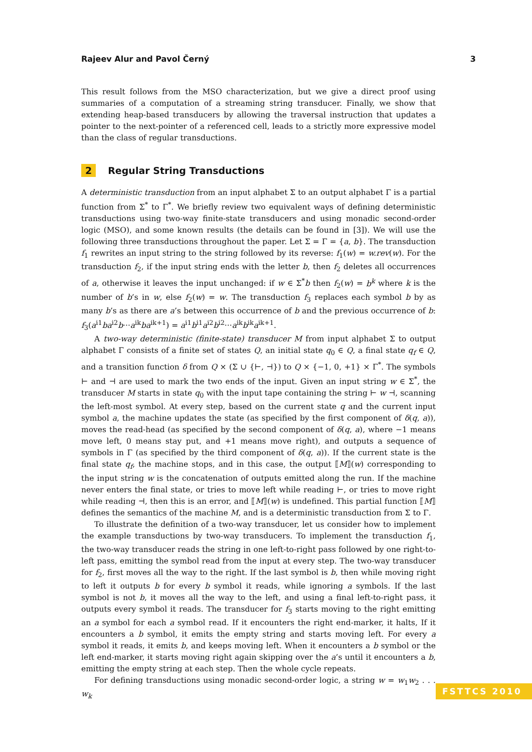Rajeev Alur and Pavol Černý 3
This result follows from the MSO characterization, but we give a direct proof using summaries of a computation of a streaming string transducer. Finally, we show that extending heap-based transducers by allowing the traversal instruction that updates a pointer to the next-pointer of a referenced cell, leads to a strictly more expressive model than the class of regular transductions.
2 Regular String Transductions
A deterministic transduction from an input alphabet Σ to an output alphabet Γ is a partial function from Σ<sup>*</sup> to Γ<sup>*</sup>. We briefly review two equivalent ways of defining deterministic transductions using two-way finite-state transducers and using monadic second-order logic (MSO), and some known results (the details can be found in [3]). We will use the following three transductions throughout the paper. Let Σ = Γ = {a, b}. The transduction f<sub>1</sub> rewrites an input string to the string followed by its reverse: f<sub>1</sub>(w) = w.rev(w). For the transduction f<sub>2</sub>, if the input string ends with the letter b, then f<sub>2</sub> deletes all occurrences of a, otherwise it leaves the input unchanged: if w ∈ Σ<sup>*</sup>b then f<sub>2</sub>(w) = b<sup>k</sup> where k is the number of b’s in w, else f<sub>2</sub>(w) = w. The transduction f<sub>3</sub> replaces each symbol b by as many b’s as there are a’s between this occurrence of b and the previous occurrence of b: f<sub>3</sub>(a<sup>i1</sup>ba<sup>i2</sup>b···a<sup>ik</sup>ba<sup>ik+1</sup>) = a<sup>i1</sup>b<sup>i1</sup>a<sup>i2</sup>b<sup>i2</sup>···a<sup>ik</sup>b<sup>ik</sup>a<sup>ik+1</sup>.
A two-way deterministic (finite-state) transducer M from input alphabet Σ to output alphabet Γ consists of a finite set of states Q, an initial state q<sub>0</sub> ∈ Q, a final state q<sub>f</sub> ∈ Q, and a transition function δ from Q × (Σ ∪ {⊢, ⊣}) to Q × {−1, 0, +1} × Γ<sup>*</sup>. The symbols ⊢ and ⊣ are used to mark the two ends of the input. Given an input string w ∈ Σ<sup>*</sup>, the transducer M starts in state q<sub>0</sub> with the input tape containing the string ⊢ w ⊣, scanning the left-most symbol. At every step, based on the current state q and the current input symbol a, the machine updates the state (as specified by the first component of δ(q, a)), moves the read-head (as specified by the second component of δ(q, a), where −1 means move left, 0 means stay put, and +1 means move right), and outputs a sequence of symbols in Γ (as specified by the third component of δ(q, a)). If the current state is the final state q<sub>f</sub>, the machine stops, and in this case, the output ⟦M⟧(w) corresponding to the input string w is the concatenation of outputs emitted along the run. If the machine never enters the final state, or tries to move left while reading ⊢, or tries to move right while reading ⊣, then this is an error, and ⟦M⟧(w) is undefined. This partial function ⟦M⟧ defines the semantics of the machine M, and is a deterministic transduction from Σ to Γ.
To illustrate the definition of a two-way transducer, let us consider how to implement the example transductions by two-way transducers. To implement the transduction f<sub>1</sub>, the two-way transducer reads the string in one left-to-right pass followed by one right-to-left pass, emitting the symbol read from the input at every step. The two-way transducer for f<sub>2</sub>, first moves all the way to the right. If the last symbol is b, then while moving right to left it outputs b for every b symbol it reads, while ignoring a symbols. If the last symbol is not b, it moves all the way to the left, and using a final left-to-right pass, it outputs every symbol it reads. The transducer for f<sub>3</sub> starts moving to the right emitting an a symbol for each a symbol read. If it encounters the right end-marker, it halts, If it encounters a b symbol, it emits the empty string and starts moving left. For every a symbol it reads, it emits b, and keeps moving left. When it encounters a b symbol or the left end-marker, it starts moving right again skipping over the a’s until it encounters a b, emitting the empty string at each step. Then the whole cycle repeats.
For defining transductions using monadic second-order logic, a string w = w<sub>1</sub>w<sub>2</sub> . . . w<sub>k</sub>
FSTTCS 2010